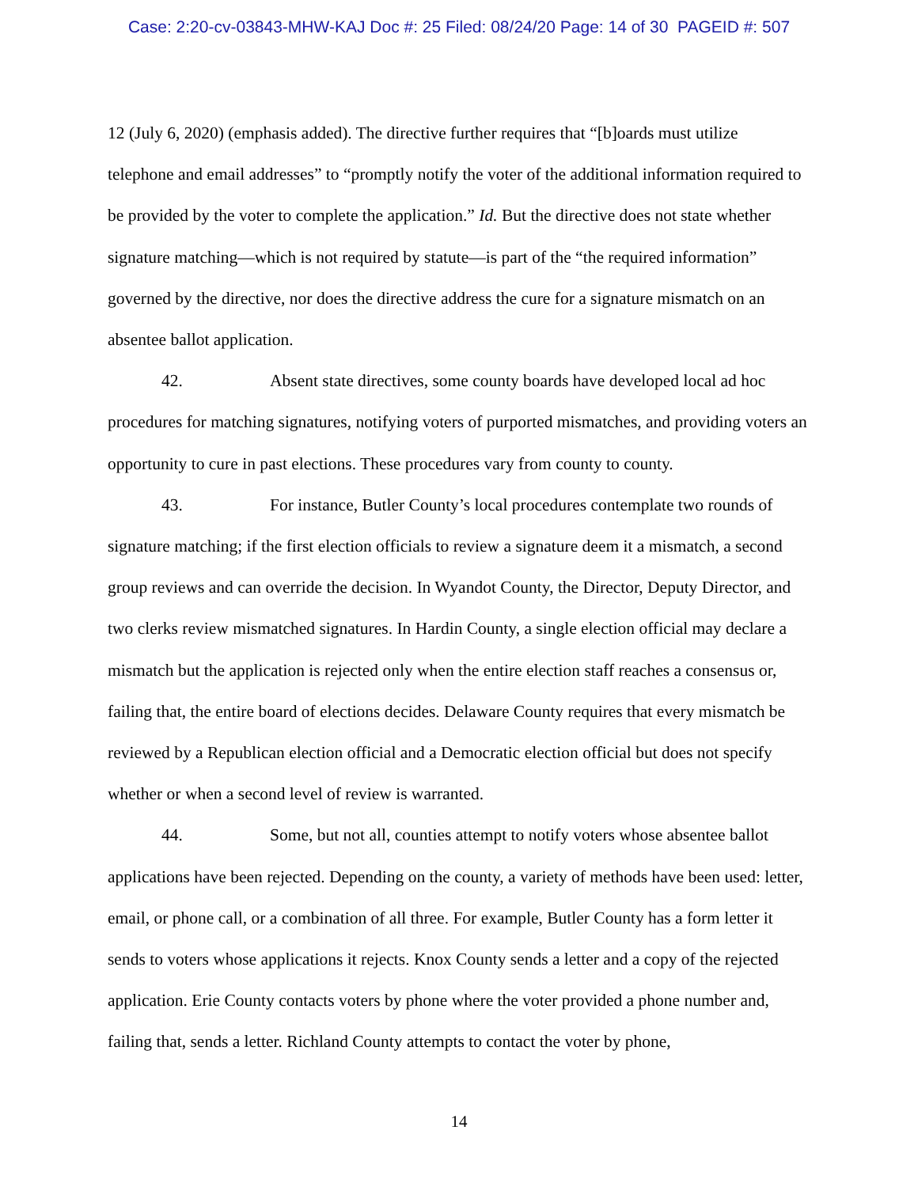Case: 2:20-cv-03843-MHW-KAJ Doc #: 25 Filed: 08/24/20 Page: 14 of 30 PAGEID #: 507
12 (July 6, 2020) (emphasis added). The directive further requires that “[b]oards must utilize telephone and email addresses” to “promptly notify the voter of the additional information required to be provided by the voter to complete the application.” Id. But the directive does not state whether signature matching—which is not required by statute—is part of the “the required information” governed by the directive, nor does the directive address the cure for a signature mismatch on an absentee ballot application.
42. Absent state directives, some county boards have developed local ad hoc procedures for matching signatures, notifying voters of purported mismatches, and providing voters an opportunity to cure in past elections. These procedures vary from county to county.
43. For instance, Butler County’s local procedures contemplate two rounds of signature matching; if the first election officials to review a signature deem it a mismatch, a second group reviews and can override the decision. In Wyandot County, the Director, Deputy Director, and two clerks review mismatched signatures. In Hardin County, a single election official may declare a mismatch but the application is rejected only when the entire election staff reaches a consensus or, failing that, the entire board of elections decides. Delaware County requires that every mismatch be reviewed by a Republican election official and a Democratic election official but does not specify whether or when a second level of review is warranted.
44. Some, but not all, counties attempt to notify voters whose absentee ballot applications have been rejected. Depending on the county, a variety of methods have been used: letter, email, or phone call, or a combination of all three. For example, Butler County has a form letter it sends to voters whose applications it rejects. Knox County sends a letter and a copy of the rejected application. Erie County contacts voters by phone where the voter provided a phone number and, failing that, sends a letter. Richland County attempts to contact the voter by phone,
14